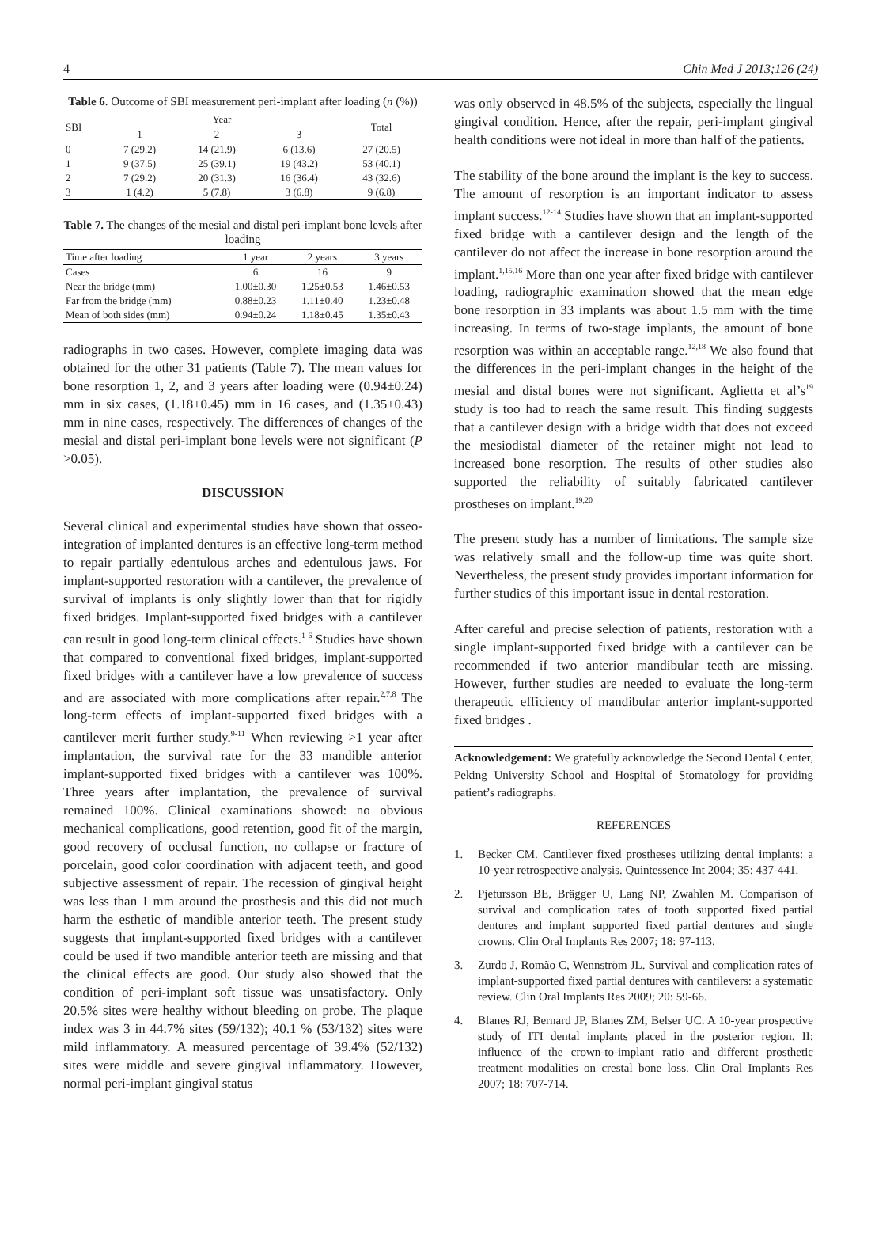4 Chin Med J 2013;126 (24)
Table 6. Outcome of SBI measurement peri-implant after loading (n (%))
| SBI | Year | | | Total |
| --- | --- | --- | --- | --- |
| | 1 | 2 | 3 | |
| 0 | 7 (29.2) | 14 (21.9) | 6 (13.6) | 27 (20.5) |
| 1 | 9 (37.5) | 25 (39.1) | 19 (43.2) | 53 (40.1) |
| 2 | 7 (29.2) | 20 (31.3) | 16 (36.4) | 43 (32.6) |
| 3 | 1 (4.2) | 5 (7.8) | 3 (6.8) | 9 (6.8) |
Table 7. The changes of the mesial and distal peri-implant bone levels after loading
| Time after loading | 1 year | 2 years | 3 years |
| --- | --- | --- | --- |
| Cases | 6 | 16 | 9 |
| Near the bridge (mm) | 1.00±0.30 | 1.25±0.53 | 1.46±0.53 |
| Far from the bridge (mm) | 0.88±0.23 | 1.11±0.40 | 1.23±0.48 |
| Mean of both sides (mm) | 0.94±0.24 | 1.18±0.45 | 1.35±0.43 |
radiographs in two cases. However, complete imaging data was obtained for the other 31 patients (Table 7). The mean values for bone resorption 1, 2, and 3 years after loading were (0.94±0.24) mm in six cases, (1.18±0.45) mm in 16 cases, and (1.35±0.43) mm in nine cases, respectively. The differences of changes of the mesial and distal peri-implant bone levels were not significant (P >0.05).
DISCUSSION
Several clinical and experimental studies have shown that osseo-integration of implanted dentures is an effective long-term method to repair partially edentulous arches and edentulous jaws. For implant-supported restoration with a cantilever, the prevalence of survival of implants is only slightly lower than that for rigidly fixed bridges. Implant-supported fixed bridges with a cantilever can result in good long-term clinical effects.<sup>1-6</sup> Studies have shown that compared to conventional fixed bridges, implant-supported fixed bridges with a cantilever have a low prevalence of success and are associated with more complications after repair.<sup>2,7,8</sup> The long-term effects of implant-supported fixed bridges with a cantilever merit further study.<sup>9-11</sup> When reviewing >1 year after implantation, the survival rate for the 33 mandible anterior implant-supported fixed bridges with a cantilever was 100%. Three years after implantation, the prevalence of survival remained 100%. Clinical examinations showed: no obvious mechanical complications, good retention, good fit of the margin, good recovery of occlusal function, no collapse or fracture of porcelain, good color coordination with adjacent teeth, and good subjective assessment of repair. The recession of gingival height was less than 1 mm around the prosthesis and this did not much harm the esthetic of mandible anterior teeth. The present study suggests that implant-supported fixed bridges with a cantilever could be used if two mandible anterior teeth are missing and that the clinical effects are good. Our study also showed that the condition of peri-implant soft tissue was unsatisfactory. Only 20.5% sites were healthy without bleeding on probe. The plaque index was 3 in 44.7% sites (59/132); 40.1 % (53/132) sites were mild inflammatory. A measured percentage of 39.4% (52/132) sites were middle and severe gingival inflammatory. However, normal peri-implant gingival status
was only observed in 48.5% of the subjects, especially the lingual gingival condition. Hence, after the repair, peri-implant gingival health conditions were not ideal in more than half of the patients.
The stability of the bone around the implant is the key to success. The amount of resorption is an important indicator to assess implant success.<sup>12-14</sup> Studies have shown that an implant-supported fixed bridge with a cantilever design and the length of the cantilever do not affect the increase in bone resorption around the implant.<sup>1,15,16</sup> More than one year after fixed bridge with cantilever loading, radiographic examination showed that the mean edge bone resorption in 33 implants was about 1.5 mm with the time increasing. In terms of two-stage implants, the amount of bone resorption was within an acceptable range.<sup>12,18</sup> We also found that the differences in the peri-implant changes in the height of the mesial and distal bones were not significant. Aglietta et al’s<sup>19</sup> study is too had to reach the same result. This finding suggests that a cantilever design with a bridge width that does not exceed the mesiodistal diameter of the retainer might not lead to increased bone resorption. The results of other studies also supported the reliability of suitably fabricated cantilever prostheses on implant.<sup>19,20</sup>
The present study has a number of limitations. The sample size was relatively small and the follow-up time was quite short. Nevertheless, the present study provides important information for further studies of this important issue in dental restoration.
After careful and precise selection of patients, restoration with a single implant-supported fixed bridge with a cantilever can be recommended if two anterior mandibular teeth are missing. However, further studies are needed to evaluate the long-term therapeutic efficiency of mandibular anterior implant-supported fixed bridges .
Acknowledgement: We gratefully acknowledge the Second Dental Center, Peking University School and Hospital of Stomatology for providing patient’s radiographs.
REFERENCES
1.
Becker CM. Cantilever fixed prostheses utilizing dental implants: a 10-year retrospective analysis. Quintessence Int 2004; 35: 437-441.
2.
Pjetursson BE, Brägger U, Lang NP, Zwahlen M. Comparison of survival and complication rates of tooth supported fixed partial dentures and implant supported fixed partial dentures and single crowns. Clin Oral Implants Res 2007; 18: 97-113.
3.
Zurdo J, Romão C, Wennström JL. Survival and complication rates of implant-supported fixed partial dentures with cantilevers: a systematic review. Clin Oral Implants Res 2009; 20: 59-66.
4.
Blanes RJ, Bernard JP, Blanes ZM, Belser UC. A 10-year prospective study of ITI dental implants placed in the posterior region. II: influence of the crown-to-implant ratio and different prosthetic treatment modalities on crestal bone loss. Clin Oral Implants Res 2007; 18: 707-714.